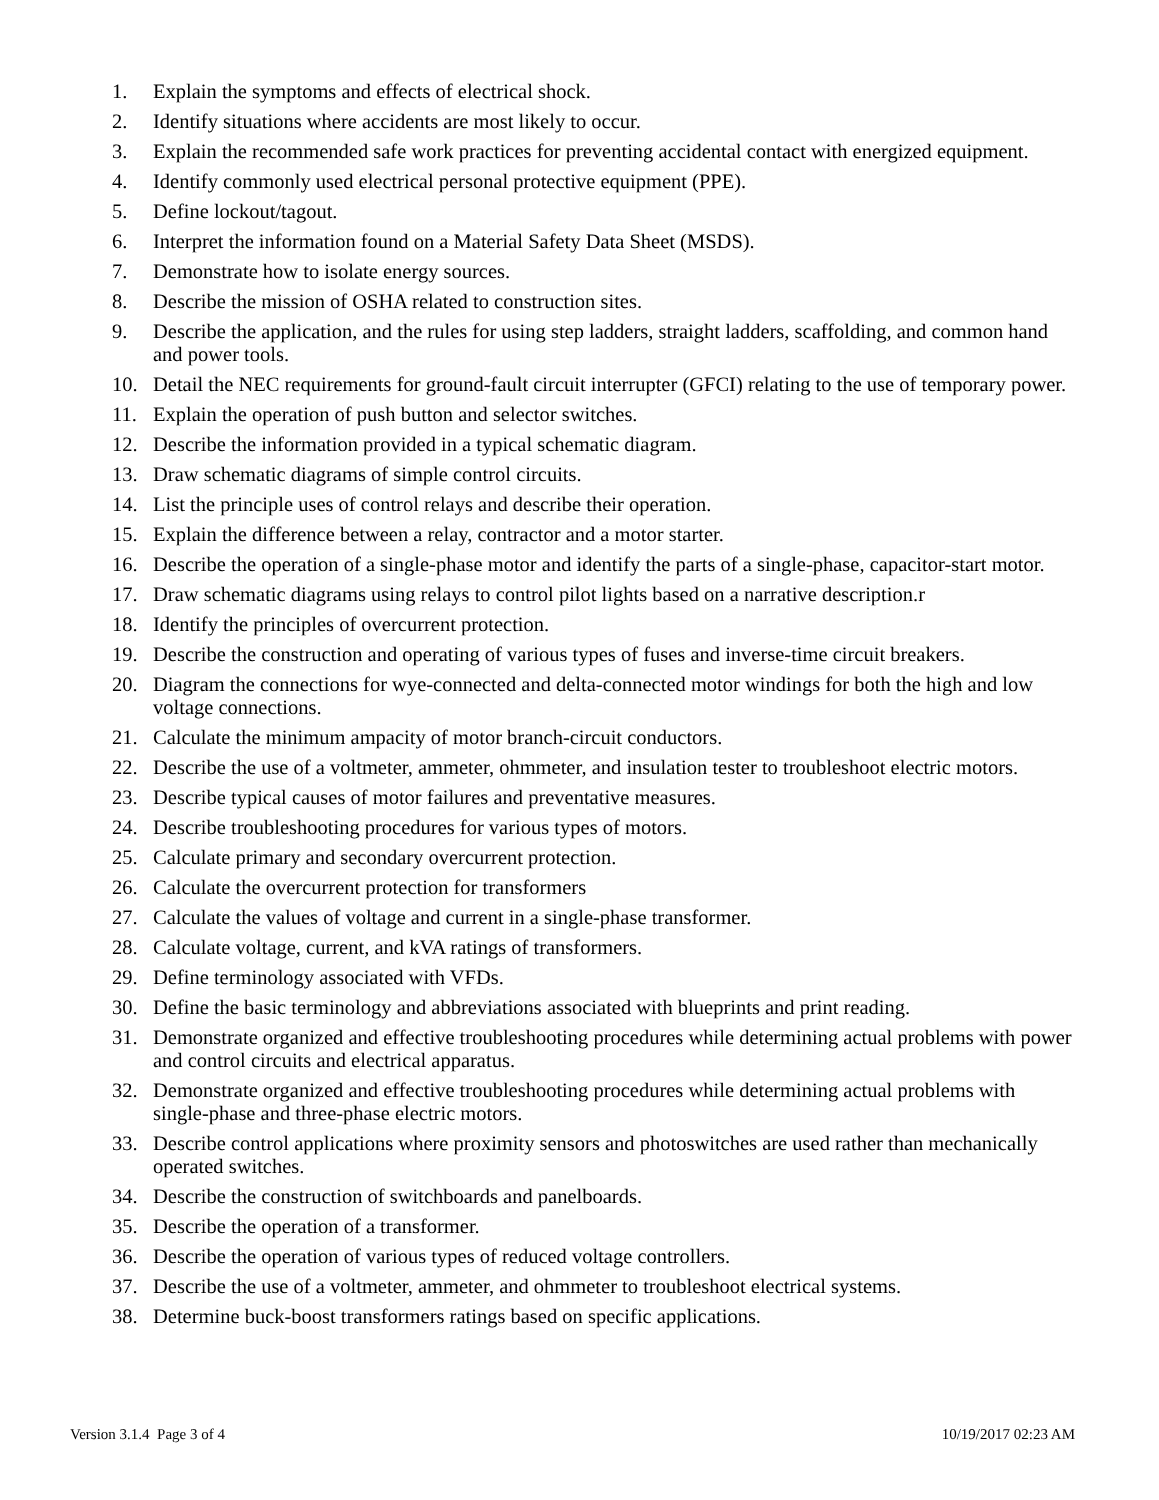1. Explain the symptoms and effects of electrical shock.
2. Identify situations where accidents are most likely to occur.
3. Explain the recommended safe work practices for preventing accidental contact with energized equipment.
4. Identify commonly used electrical personal protective equipment (PPE).
5. Define lockout/tagout.
6. Interpret the information found on a Material Safety Data Sheet (MSDS).
7. Demonstrate how to isolate energy sources.
8. Describe the mission of OSHA related to construction sites.
9. Describe the application, and the rules for using step ladders, straight ladders, scaffolding, and common hand and power tools.
10. Detail the NEC requirements for ground-fault circuit interrupter (GFCI) relating to the use of temporary power.
11. Explain the operation of push button and selector switches.
12. Describe the information provided in a typical schematic diagram.
13. Draw schematic diagrams of simple control circuits.
14. List the principle uses of control relays and describe their operation.
15. Explain the difference between a relay, contractor and a motor starter.
16. Describe the operation of a single-phase motor and identify the parts of a single-phase, capacitor-start motor.
17. Draw schematic diagrams using relays to control pilot lights based on a narrative description.r
18. Identify the principles of overcurrent protection.
19. Describe the construction and operating of various types of fuses and inverse-time circuit breakers.
20. Diagram the connections for wye-connected and delta-connected motor windings for both the high and low voltage connections.
21. Calculate the minimum ampacity of motor branch-circuit conductors.
22. Describe the use of a voltmeter, ammeter, ohmmeter, and insulation tester to troubleshoot electric motors.
23. Describe typical causes of motor failures and preventative measures.
24. Describe troubleshooting procedures for various types of motors.
25. Calculate primary and secondary overcurrent protection.
26. Calculate the overcurrent protection for transformers
27. Calculate the values of voltage and current in a single-phase transformer.
28. Calculate voltage, current, and kVA ratings of transformers.
29. Define terminology associated with VFDs.
30. Define the basic terminology and abbreviations associated with blueprints and print reading.
31. Demonstrate organized and effective troubleshooting procedures while determining actual problems with power and control circuits and electrical apparatus.
32. Demonstrate organized and effective troubleshooting procedures while determining actual problems with single-phase and three-phase electric motors.
33. Describe control applications where proximity sensors and photoswitches are used rather than mechanically operated switches.
34. Describe the construction of switchboards and panelboards.
35. Describe the operation of a transformer.
36. Describe the operation of various types of reduced voltage controllers.
37. Describe the use of a voltmeter, ammeter, and ohmmeter to troubleshoot electrical systems.
38. Determine buck-boost transformers ratings based on specific applications.
Version 3.1.4 Page 3 of 4 10/19/2017 02:23 AM